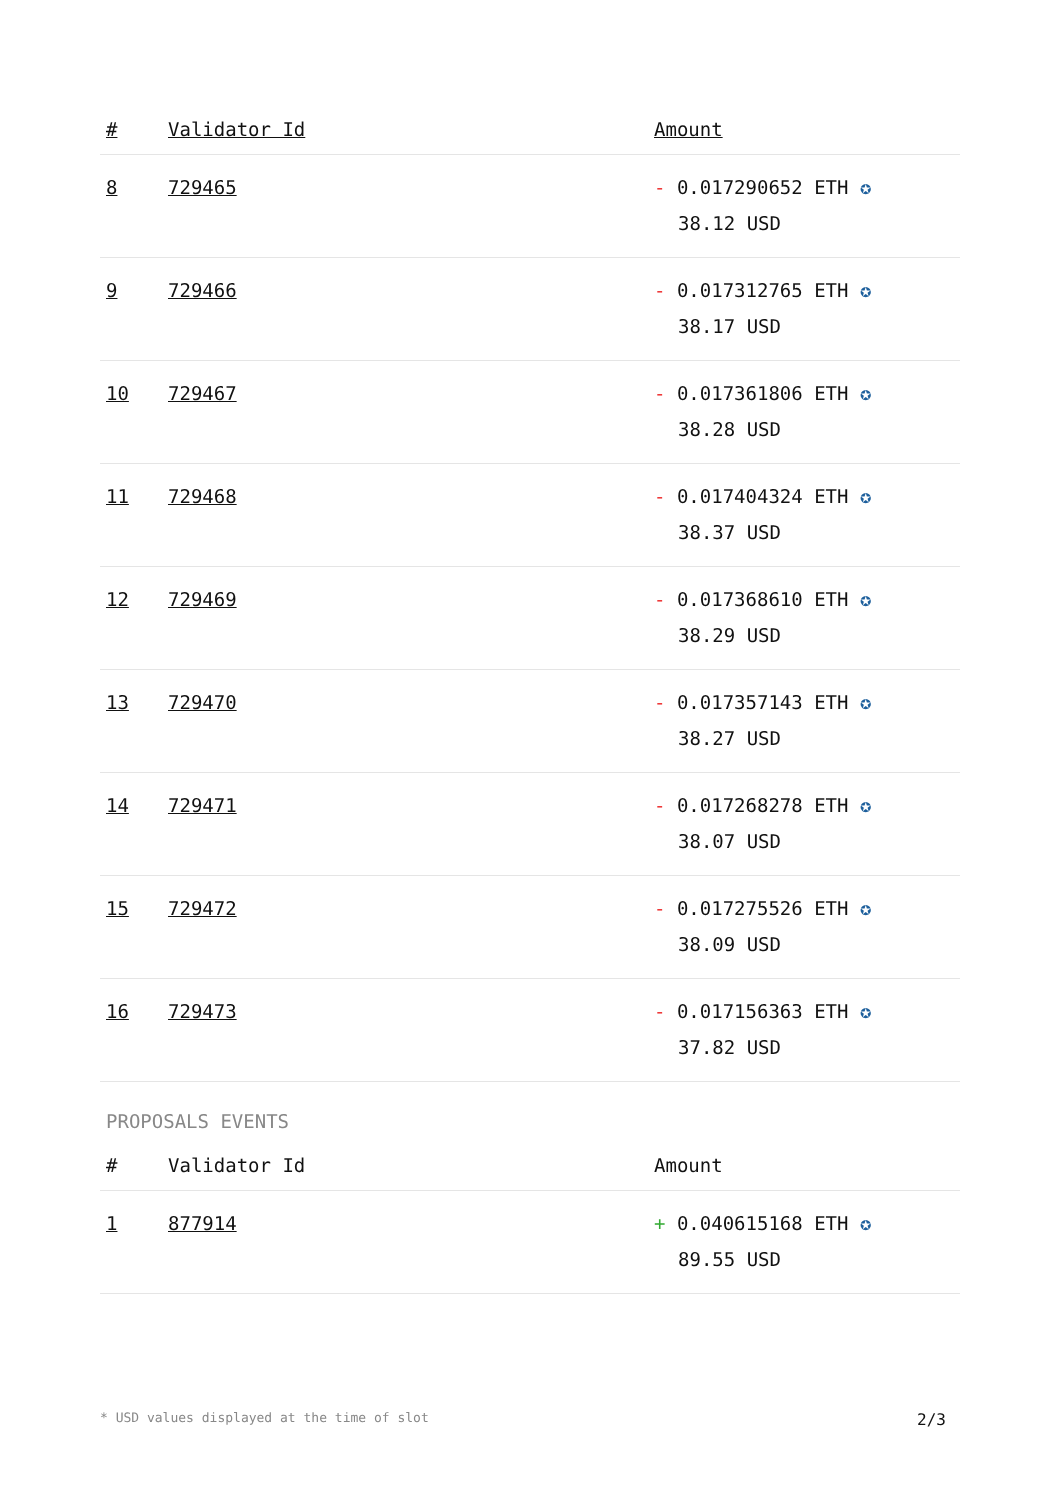| # | Validator Id | Amount |
| --- | --- | --- |
| 8 | 729465 | - 0.017290652 ETH ✪ 38.12 USD |
| 9 | 729466 | - 0.017312765 ETH ✪ 38.17 USD |
| 10 | 729467 | - 0.017361806 ETH ✪ 38.28 USD |
| 11 | 729468 | - 0.017404324 ETH ✪ 38.37 USD |
| 12 | 729469 | - 0.017368610 ETH ✪ 38.29 USD |
| 13 | 729470 | - 0.017357143 ETH ✪ 38.27 USD |
| 14 | 729471 | - 0.017268278 ETH ✪ 38.07 USD |
| 15 | 729472 | - 0.017275526 ETH ✪ 38.09 USD |
| 16 | 729473 | - 0.017156363 ETH ✪ 37.82 USD |
PROPOSALS EVENTS
| # | Validator Id | Amount |
| --- | --- | --- |
| 1 | 877914 | + 0.040615168 ETH ✪ 89.55 USD |
* USD values displayed at the time of slot 2/3